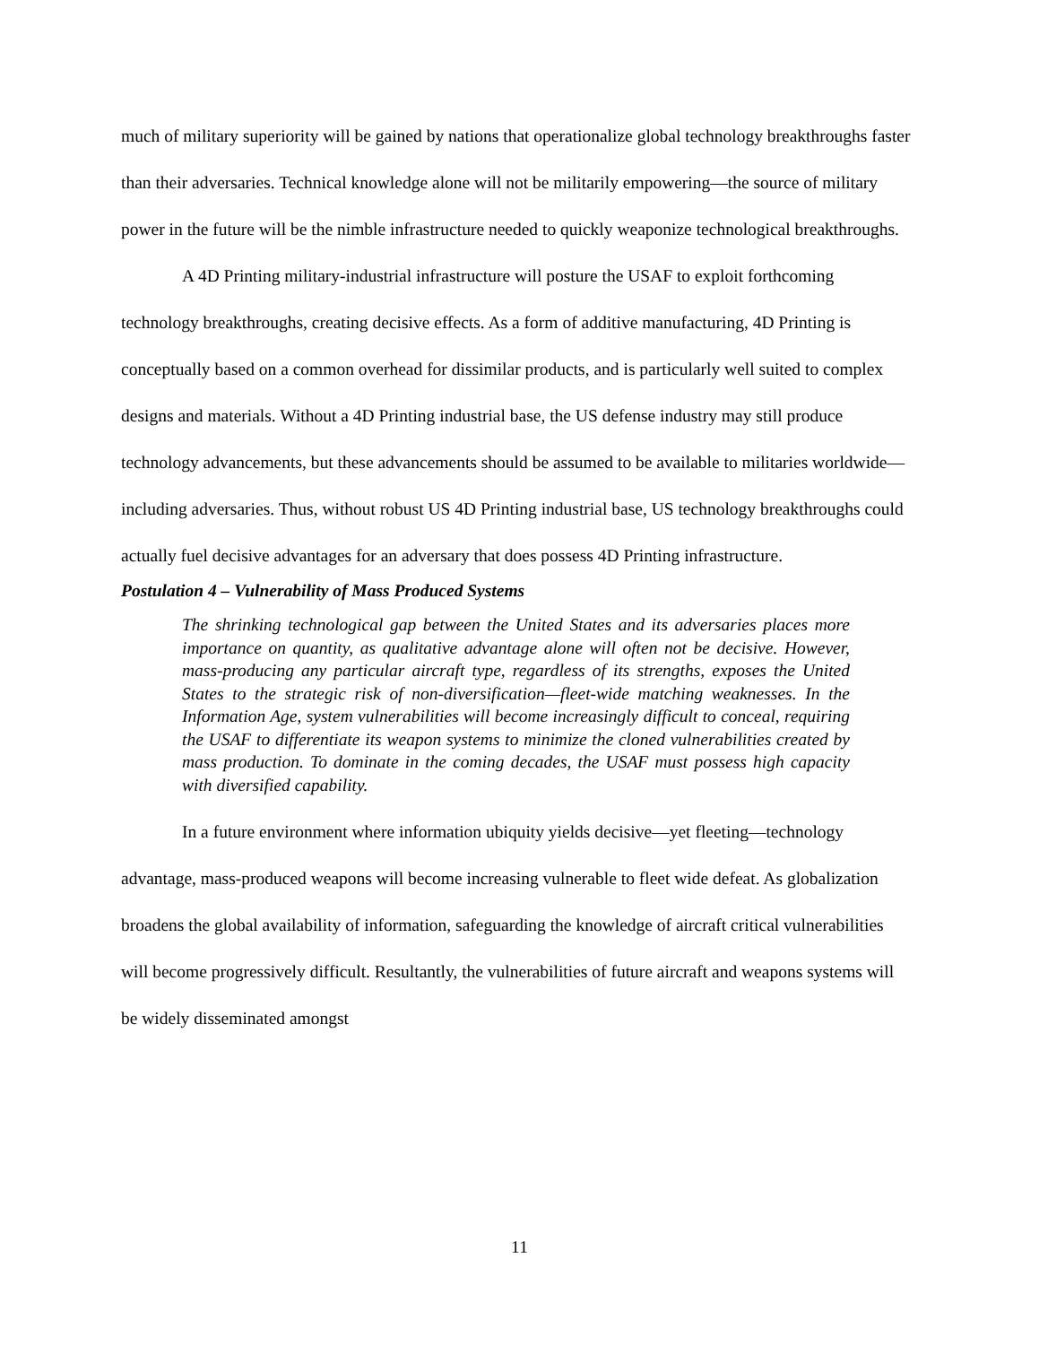much of military superiority will be gained by nations that operationalize global technology breakthroughs faster than their adversaries. Technical knowledge alone will not be militarily empowering—the source of military power in the future will be the nimble infrastructure needed to quickly weaponize technological breakthroughs.
A 4D Printing military-industrial infrastructure will posture the USAF to exploit forthcoming technology breakthroughs, creating decisive effects. As a form of additive manufacturing, 4D Printing is conceptually based on a common overhead for dissimilar products, and is particularly well suited to complex designs and materials. Without a 4D Printing industrial base, the US defense industry may still produce technology advancements, but these advancements should be assumed to be available to militaries worldwide—including adversaries. Thus, without robust US 4D Printing industrial base, US technology breakthroughs could actually fuel decisive advantages for an adversary that does possess 4D Printing infrastructure.
Postulation 4 – Vulnerability of Mass Produced Systems
The shrinking technological gap between the United States and its adversaries places more importance on quantity, as qualitative advantage alone will often not be decisive. However, mass-producing any particular aircraft type, regardless of its strengths, exposes the United States to the strategic risk of non-diversification—fleet-wide matching weaknesses. In the Information Age, system vulnerabilities will become increasingly difficult to conceal, requiring the USAF to differentiate its weapon systems to minimize the cloned vulnerabilities created by mass production. To dominate in the coming decades, the USAF must possess high capacity with diversified capability.
In a future environment where information ubiquity yields decisive—yet fleeting—technology advantage, mass-produced weapons will become increasing vulnerable to fleet wide defeat. As globalization broadens the global availability of information, safeguarding the knowledge of aircraft critical vulnerabilities will become progressively difficult. Resultantly, the vulnerabilities of future aircraft and weapons systems will be widely disseminated amongst
11